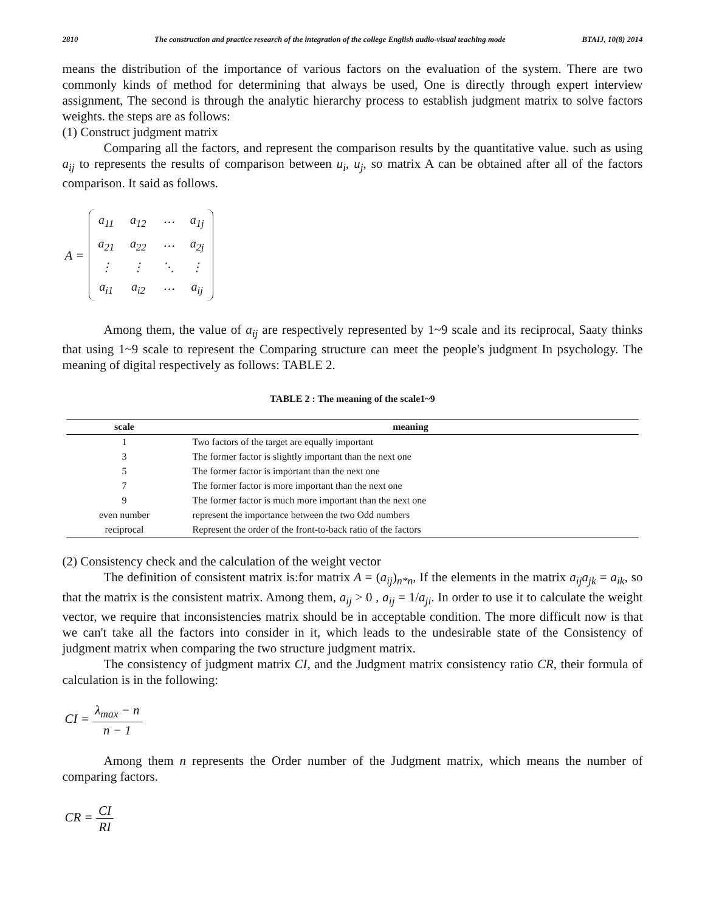2810 The construction and practice research of the integration of the college English audio-visual teaching mode BTAIJ, 10(8) 2014
means the distribution of the importance of various factors on the evaluation of the system. There are two commonly kinds of method for determining that always be used, One is directly through expert interview assignment, The second is through the analytic hierarchy process to establish judgment matrix to solve factors weights. the steps are as follows:
(1) Construct judgment matrix
Comparing all the factors, and represent the comparison results by the quantitative value. such as using a<sub>ij</sub> to represents the results of comparison between u<sub>i</sub>, u<sub>j</sub>, so matrix A can be obtained after all of the factors comparison. It said as follows.
A =
| a<sub>11</sub> | a<sub>12</sub> | ⋯ | a<sub>1j</sub> |
| a<sub>21</sub> | a<sub>22</sub> | ⋯ | a<sub>2j</sub> |
| ⋮ | ⋮ | ⋱ | ⋮ |
| a<sub>i1</sub> | a<sub>i2</sub> | ⋯ | a<sub>ij</sub> |
Among them, the value of a<sub>ij</sub> are respectively represented by 1~9 scale and its reciprocal, Saaty thinks that using 1~9 scale to represent the Comparing structure can meet the people's judgment In psychology. The meaning of digital respectively as follows: TABLE 2.
TABLE 2 : The meaning of the scale1~9
| scale | meaning |
| --- | --- |
| 1 | Two factors of the target are equally important |
| 3 | The former factor is slightly important than the next one |
| 5 | The former factor is important than the next one |
| 7 | The former factor is more important than the next one |
| 9 | The former factor is much more important than the next one |
| even number | represent the importance between the two Odd numbers |
| reciprocal | Represent the order of the front-to-back ratio of the factors |
(2) Consistency check and the calculation of the weight vector
The definition of consistent matrix is:for matrix A = (a<sub>ij</sub>)<sub>n*n</sub>, If the elements in the matrix a<sub>ij</sub>a<sub>jk</sub> = a<sub>ik</sub>, so that the matrix is the consistent matrix. Among them, a<sub>ij</sub> > 0 , a<sub>ij</sub> = 1/a<sub>ji</sub>. In order to use it to calculate the weight vector, we require that inconsistencies matrix should be in acceptable condition. The more difficult now is that we can't take all the factors into consider in it, which leads to the undesirable state of the Consistency of judgment matrix when comparing the two structure judgment matrix.
The consistency of judgment matrix CI, and the Judgment matrix consistency ratio CR, their formula of calculation is in the following:
CI = λ<sub>max</sub> − n n − 1
Among them n represents the Order number of the Judgment matrix, which means the number of comparing factors.
CR = CI RI